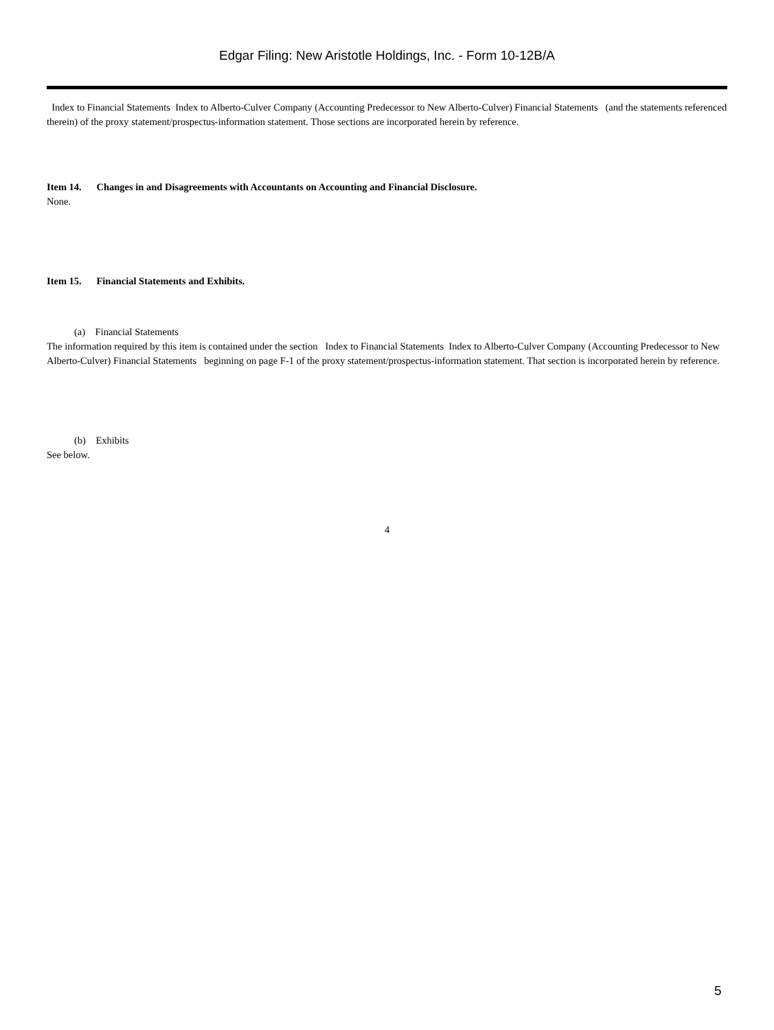Edgar Filing: New Aristotle Holdings, Inc. - Form 10-12B/A
Index to Financial Statements Index to Alberto-Culver Company (Accounting Predecessor to New Alberto-Culver) Financial Statements (and the statements referenced therein) of the proxy statement/prospectus-information statement. Those sections are incorporated herein by reference.
Item 14. Changes in and Disagreements with Accountants on Accounting and Financial Disclosure.
None.
Item 15. Financial Statements and Exhibits.
(a) Financial Statements
The information required by this item is contained under the section Index to Financial Statements Index to Alberto-Culver Company (Accounting Predecessor to New Alberto-Culver) Financial Statements beginning on page F-1 of the proxy statement/prospectus-information statement. That section is incorporated herein by reference.
(b) Exhibits
See below.
4
5